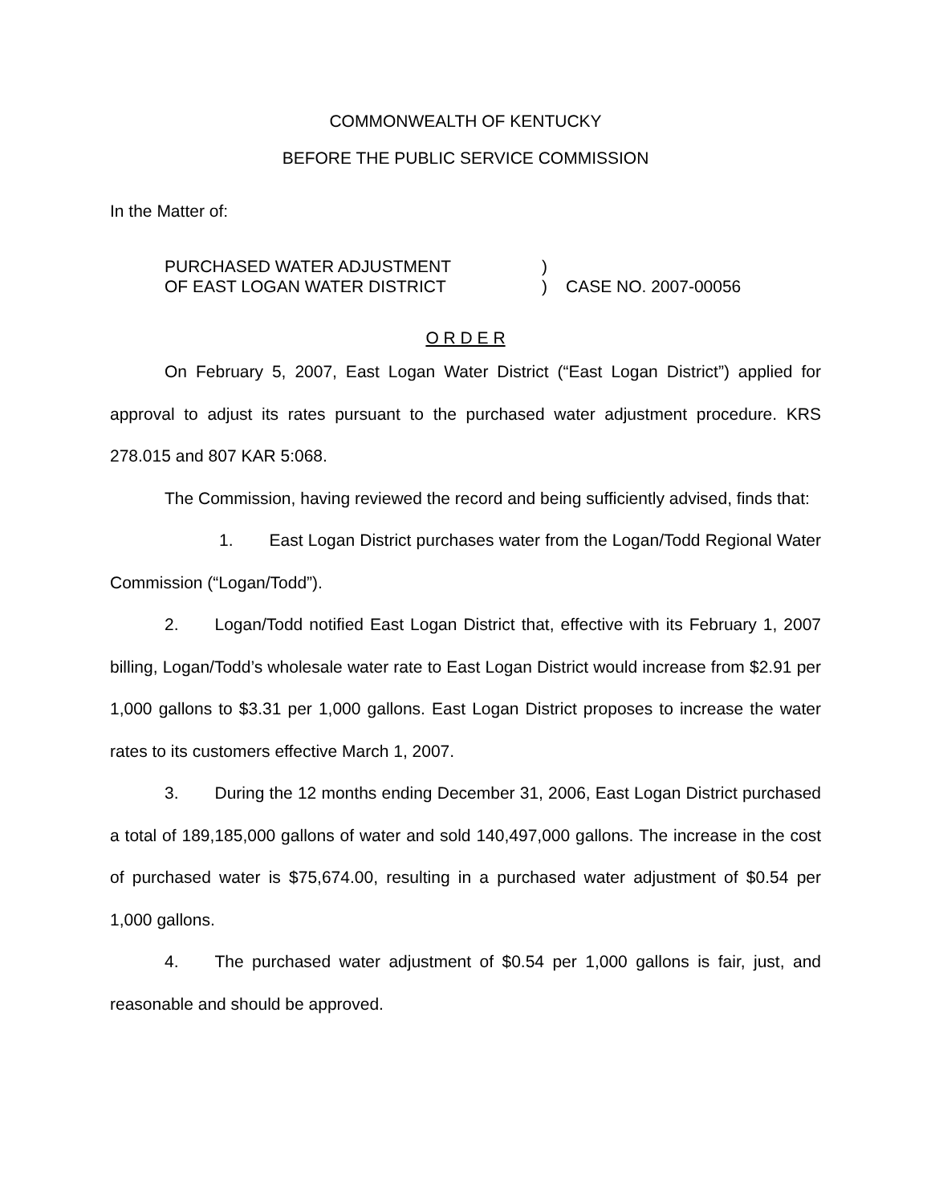COMMONWEALTH OF KENTUCKY
BEFORE THE PUBLIC SERVICE COMMISSION
In the Matter of:
PURCHASED WATER ADJUSTMENT
OF EAST LOGAN WATER DISTRICT
)
)
CASE NO. 2007-00056
O R D E R
On February 5, 2007, East Logan Water District (“East Logan District”) applied for approval to adjust its rates pursuant to the purchased water adjustment procedure. KRS 278.015 and 807 KAR 5:068.
The Commission, having reviewed the record and being sufficiently advised, finds that:
1. East Logan District purchases water from the Logan/Todd Regional Water Commission (“Logan/Todd”).
2. Logan/Todd notified East Logan District that, effective with its February 1, 2007 billing, Logan/Todd’s wholesale water rate to East Logan District would increase from $2.91 per 1,000 gallons to $3.31 per 1,000 gallons. East Logan District proposes to increase the water rates to its customers effective March 1, 2007.
3. During the 12 months ending December 31, 2006, East Logan District purchased a total of 189,185,000 gallons of water and sold 140,497,000 gallons. The increase in the cost of purchased water is $75,674.00, resulting in a purchased water adjustment of $0.54 per 1,000 gallons.
4. The purchased water adjustment of $0.54 per 1,000 gallons is fair, just, and reasonable and should be approved.